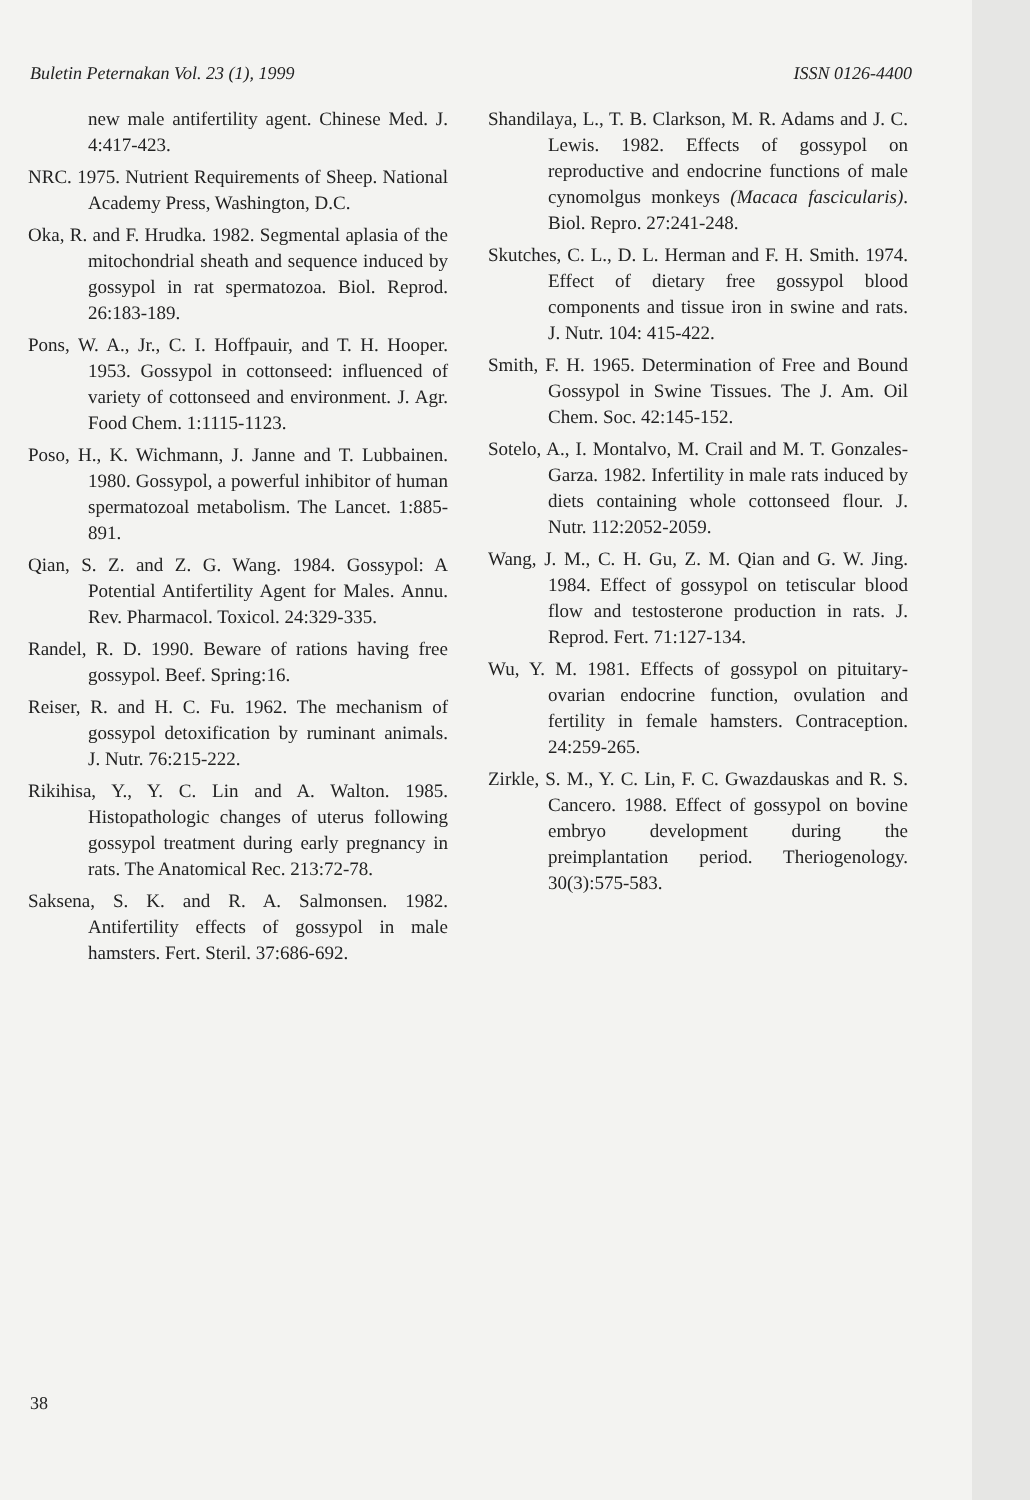Buletin Peternakan Vol. 23 (1), 1999 ISSN 0126-4400
new male antifertility agent. Chinese Med. J. 4:417-423.
NRC. 1975. Nutrient Requirements of Sheep. National Academy Press, Washington, D.C.
Oka, R. and F. Hrudka. 1982. Segmental aplasia of the mitochondrial sheath and sequence induced by gossypol in rat spermatozoa. Biol. Reprod. 26:183-189.
Pons, W. A., Jr., C. I. Hoffpauir, and T. H. Hooper. 1953. Gossypol in cottonseed: influenced of variety of cottonseed and environment. J. Agr. Food Chem. 1:1115-1123.
Poso, H., K. Wichmann, J. Janne and T. Lubbainen. 1980. Gossypol, a powerful inhibitor of human spermatozoal metabolism. The Lancet. 1:885-891.
Qian, S. Z. and Z. G. Wang. 1984. Gossypol: A Potential Antifertility Agent for Males. Annu. Rev. Pharmacol. Toxicol. 24:329-335.
Randel, R. D. 1990. Beware of rations having free gossypol. Beef. Spring:16.
Reiser, R. and H. C. Fu. 1962. The mechanism of gossypol detoxification by ruminant animals. J. Nutr. 76:215-222.
Rikihisa, Y., Y. C. Lin and A. Walton. 1985. Histopathologic changes of uterus following gossypol treatment during early pregnancy in rats. The Anatomical Rec. 213:72-78.
Saksena, S. K. and R. A. Salmonsen. 1982. Antifertility effects of gossypol in male hamsters. Fert. Steril. 37:686-692.
Shandilaya, L., T. B. Clarkson, M. R. Adams and J. C. Lewis. 1982. Effects of gossypol on reproductive and endocrine functions of male cynomolgus monkeys (Macaca fascicularis). Biol. Repro. 27:241-248.
Skutches, C. L., D. L. Herman and F. H. Smith. 1974. Effect of dietary free gossypol blood components and tissue iron in swine and rats. J. Nutr. 104: 415-422.
Smith, F. H. 1965. Determination of Free and Bound Gossypol in Swine Tissues. The J. Am. Oil Chem. Soc. 42:145-152.
Sotelo, A., I. Montalvo, M. Crail and M. T. Gonzales-Garza. 1982. Infertility in male rats induced by diets containing whole cottonseed flour. J. Nutr. 112:2052-2059.
Wang, J. M., C. H. Gu, Z. M. Qian and G. W. Jing. 1984. Effect of gossypol on tetiscular blood flow and testosterone production in rats. J. Reprod. Fert. 71:127-134.
Wu, Y. M. 1981. Effects of gossypol on pituitary-ovarian endocrine function, ovulation and fertility in female hamsters. Contraception. 24:259-265.
Zirkle, S. M., Y. C. Lin, F. C. Gwazdauskas and R. S. Cancero. 1988. Effect of gossypol on bovine embryo development during the preimplantation period. Theriogenology. 30(3):575-583.
38